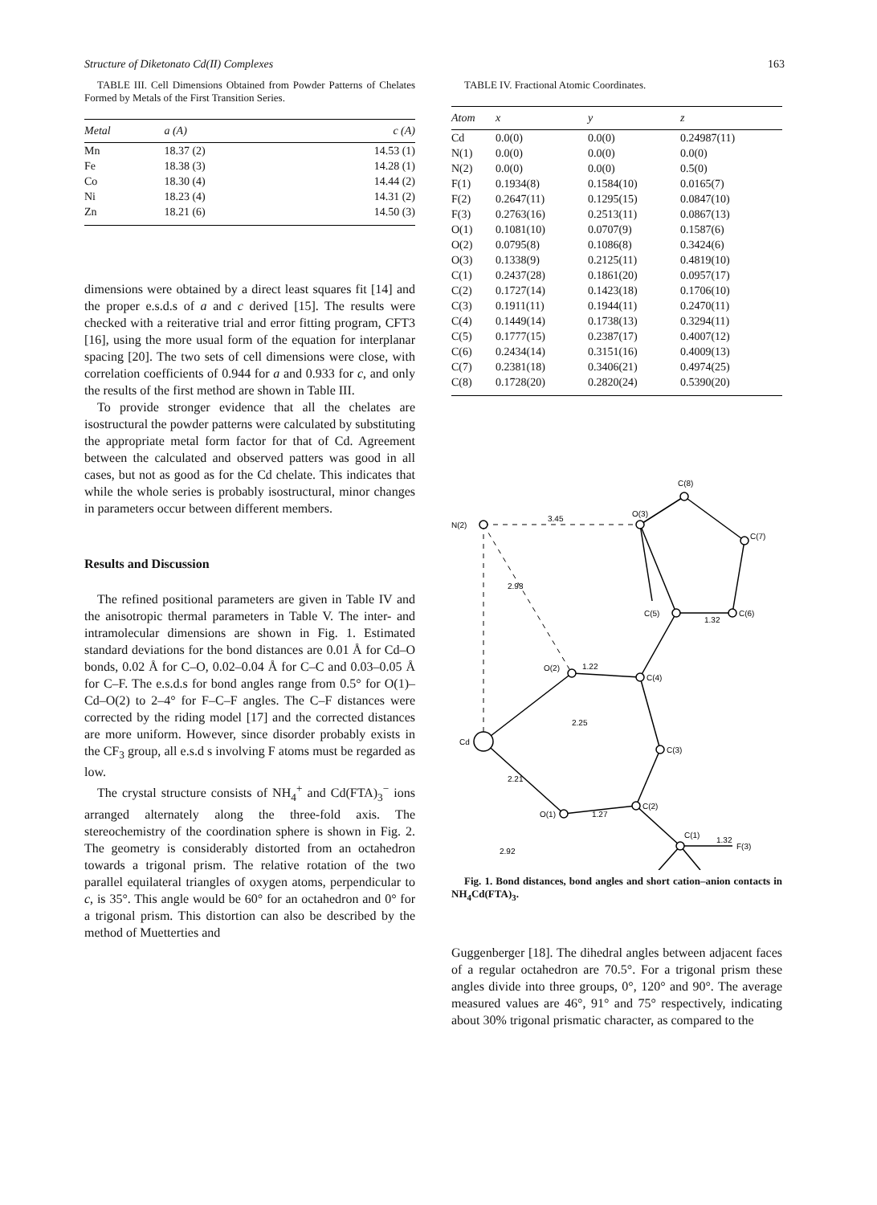Structure of Diketonato Cd(II) Complexes 163
TABLE III. Cell Dimensions Obtained from Powder Patterns of Chelates Formed by Metals of the First Transition Series.
| Metal | a (A) | c (A) |
| --- | --- | --- |
| Mn | 18.37 (2) | 14.53 (1) |
| Fe | 18.38 (3) | 14.28 (1) |
| Co | 18.30 (4) | 14.44 (2) |
| Ni | 18.23 (4) | 14.31 (2) |
| Zn | 18.21 (6) | 14.50 (3) |
dimensions were obtained by a direct least squares fit [14] and the proper e.s.d.s of a and c derived [15]. The results were checked with a reiterative trial and error fitting program, CFT3 [16], using the more usual form of the equation for interplanar spacing [20]. The two sets of cell dimensions were close, with correlation coefficients of 0.944 for a and 0.933 for c, and only the results of the first method are shown in Table III.
To provide stronger evidence that all the chelates are isostructural the powder patterns were calculated by substituting the appropriate metal form factor for that of Cd. Agreement between the calculated and observed patters was good in all cases, but not as good as for the Cd chelate. This indicates that while the whole series is probably isostructural, minor changes in parameters occur between different members.
Results and Discussion
The refined positional parameters are given in Table IV and the anisotropic thermal parameters in Table V. The inter- and intramolecular dimensions are shown in Fig. 1. Estimated standard deviations for the bond distances are 0.01 Å for Cd–O bonds, 0.02 Å for C–O, 0.02–0.04 Å for C–C and 0.03–0.05 Å for C–F. The e.s.d.s for bond angles range from 0.5° for O(1)–Cd–O(2) to 2–4° for F–C–F angles. The C–F distances were corrected by the riding model [17] and the corrected distances are more uniform. However, since disorder probably exists in the CF<sub>3</sub> group, all e.s.d s involving F atoms must be regarded as low.
The crystal structure consists of NH<sub>4</sub><sup>+</sup> and Cd(FTA)<sub>3</sub><sup>−</sup> ions arranged alternately along the three-fold axis. The stereochemistry of the coordination sphere is shown in Fig. 2. The geometry is considerably distorted from an octahedron towards a trigonal prism. The relative rotation of the two parallel equilateral triangles of oxygen atoms, perpendicular to c, is 35°. This angle would be 60° for an octahedron and 0° for a trigonal prism. This distortion can also be described by the method of Muetterties and
TABLE IV. Fractional Atomic Coordinates.
| Atom | x | y | z |
| --- | --- | --- | --- |
| Cd | 0.0(0) | 0.0(0) | 0.24987(11) |
| N(1) | 0.0(0) | 0.0(0) | 0.0(0) |
| N(2) | 0.0(0) | 0.0(0) | 0.5(0) |
| F(1) | 0.1934(8) | 0.1584(10) | 0.0165(7) |
| F(2) | 0.2647(11) | 0.1295(15) | 0.0847(10) |
| F(3) | 0.2763(16) | 0.2513(11) | 0.0867(13) |
| O(1) | 0.1081(10) | 0.0707(9) | 0.1587(6) |
| O(2) | 0.0795(8) | 0.1086(8) | 0.3424(6) |
| O(3) | 0.1338(9) | 0.2125(11) | 0.4819(10) |
| C(1) | 0.2437(28) | 0.1861(20) | 0.0957(17) |
| C(2) | 0.1727(14) | 0.1423(18) | 0.1706(10) |
| C(3) | 0.1911(11) | 0.1944(11) | 0.2470(11) |
| C(4) | 0.1449(14) | 0.1738(13) | 0.3294(11) |
| C(5) | 0.1777(15) | 0.2387(17) | 0.4007(12) |
| C(6) | 0.2434(14) | 0.3151(16) | 0.4009(13) |
| C(7) | 0.2381(18) | 0.3406(21) | 0.4974(25) |
| C(8) | 0.1728(20) | 0.2820(24) | 0.5390(20) |
N(2)
3.45
O(3)
C(8)
C(7)
C(6)
C(5)
1.32
O(2)
1.22
C(4)
C(3)
Cd
O(1)
1.27
C(2)
C(1)
1.32
F(3)
2.25
2.21
2.93
2.92
Fig. 1. Bond distances, bond angles and short cation–anion contacts in NH<sub>4</sub>Cd(FTA)<sub>3</sub>.
Guggenberger [18]. The dihedral angles between adjacent faces of a regular octahedron are 70.5°. For a trigonal prism these angles divide into three groups, 0°, 120° and 90°. The average measured values are 46°, 91° and 75° respectively, indicating about 30% trigonal prismatic character, as compared to the